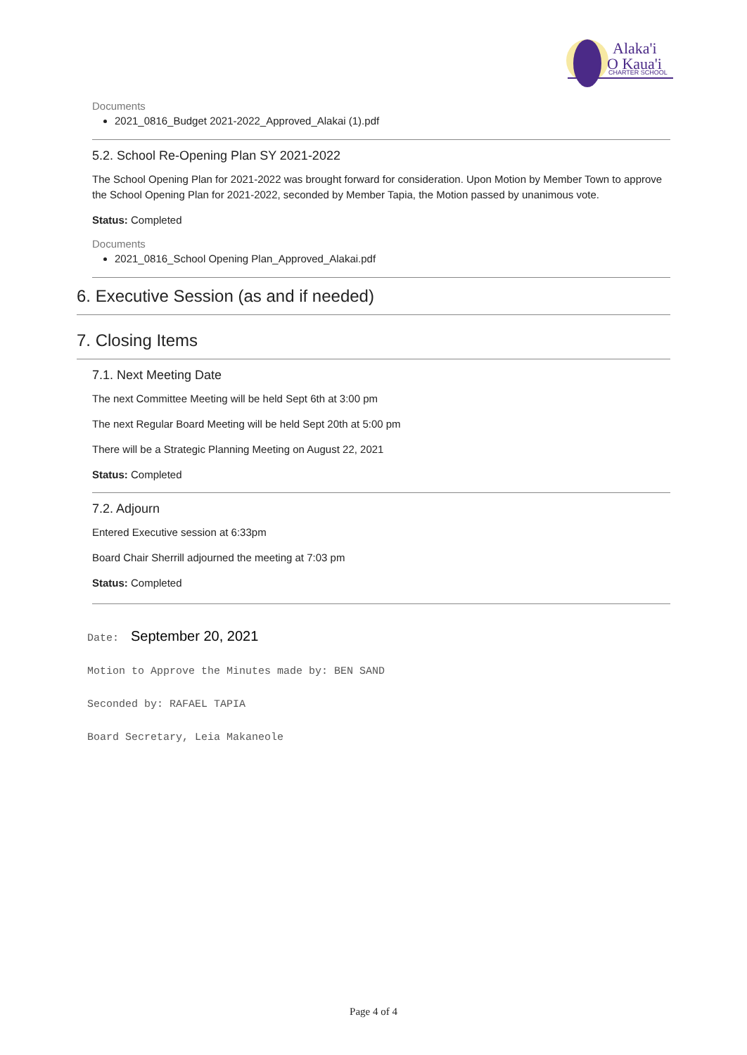Alaka'i
O Kaua'i
CHARTER SCHOOL
Documents
2021_0816_Budget 2021-2022_Approved_Alakai (1).pdf
5.2. School Re-Opening Plan SY 2021-2022
The School Opening Plan for 2021-2022 was brought forward for consideration. Upon Motion by Member Town to approve the School Opening Plan for 2021-2022, seconded by Member Tapia, the Motion passed by unanimous vote.
Status: Completed
Documents
2021_0816_School Opening Plan_Approved_Alakai.pdf
6. Executive Session (as and if needed)
7. Closing Items
7.1. Next Meeting Date
The next Committee Meeting will be held Sept 6th at 3:00 pm
The next Regular Board Meeting will be held Sept 20th at 5:00 pm
There will be a Strategic Planning Meeting on August 22, 2021
Status: Completed
7.2. Adjourn
Entered Executive session at 6:33pm
Board Chair Sherrill adjourned the meeting at 7:03 pm
Status: Completed
Date: September 20, 2021
Motion to Approve the Minutes made by: BEN SAND
Seconded by: RAFAEL TAPIA
Board Secretary, Leia Makaneole
Page 4 of 4